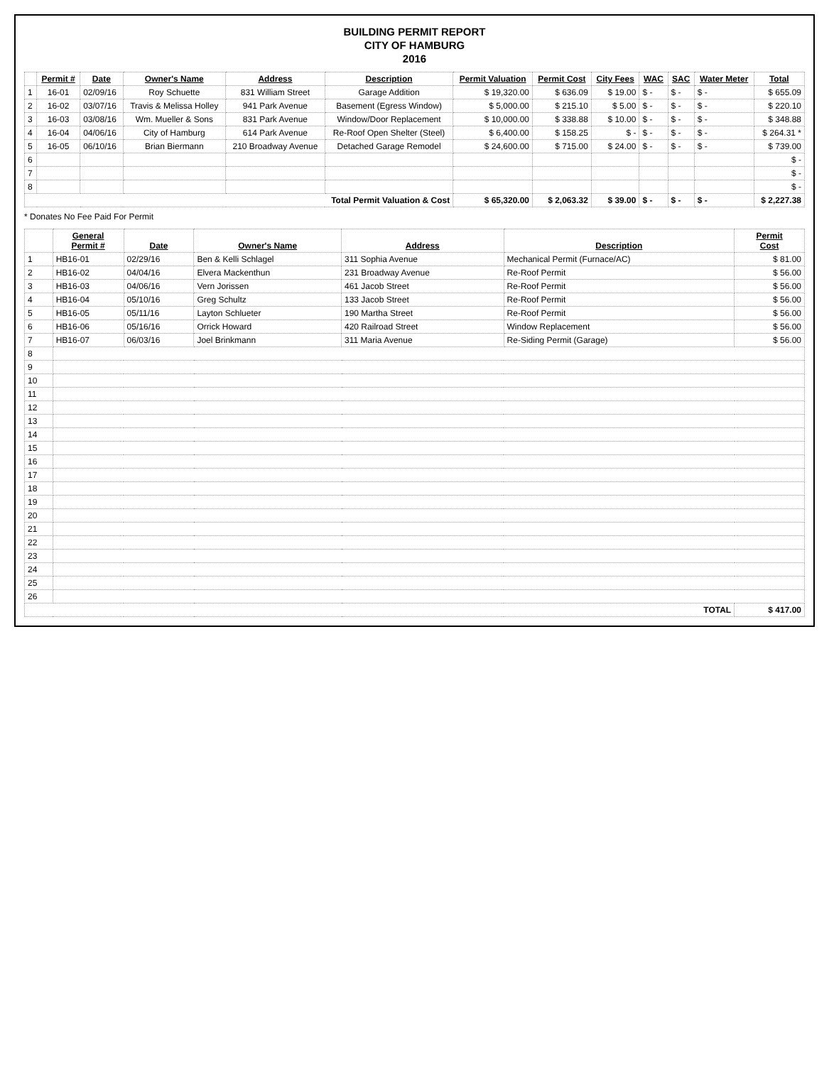BUILDING PERMIT REPORT
CITY OF HAMBURG
2016
| | Permit # | Date | Owner's Name | Address | Description | Permit Valuation | Permit Cost | City Fees | WAC | SAC | Water Meter | Total |
| --- | --- | --- | --- | --- | --- | --- | --- | --- | --- | --- | --- | --- |
| 1 | 16-01 | 02/09/16 | Roy Schuette | 831 William Street | Garage Addition | $ 19,320.00 | $ 636.09 | $ 19.00 | $ - | $ - | $ - | $ 655.09 |
| 2 | 16-02 | 03/07/16 | Travis & Melissa Holley | 941 Park Avenue | Basement (Egress Window) | $ 5,000.00 | $ 215.10 | $ 5.00 | $ - | $ - | $ - | $ 220.10 |
| 3 | 16-03 | 03/08/16 | Wm. Mueller & Sons | 831 Park Avenue | Window/Door Replacement | $ 10,000.00 | $ 338.88 | $ 10.00 | $ - | $ - | $ - | $ 348.88 |
| 4 | 16-04 | 04/06/16 | City of Hamburg | 614 Park Avenue | Re-Roof Open Shelter (Steel) | $ 6,400.00 | $ 158.25 | $ - | $ - | $ - | $ - | $ 264.31 * |
| 5 | 16-05 | 06/10/16 | Brian Biermann | 210 Broadway Avenue | Detached Garage Remodel | $ 24,600.00 | $ 715.00 | $ 24.00 | $ - | $ - | $ - | $ 739.00 |
| 6 | | | | | | | | | | | | $ - |
| 7 | | | | | | | | | | | | $ - |
| 8 | | | | | | | | | | | | $ - |
| Total Permit Valuation & Cost | | | | | | $ 65,320.00 | $ 2,063.32 | $ 39.00 | $ - | $ - | $ - | $ 2,227.38 |
* Donates No Fee Paid For Permit
| | General Permit # | Date | Owner's Name | Address | Description | Permit Cost |
| --- | --- | --- | --- | --- | --- | --- |
| 1 | HB16-01 | 02/29/16 | Ben & Kelli Schlagel | 311 Sophia Avenue | Mechanical Permit (Furnace/AC) | $ 81.00 |
| 2 | HB16-02 | 04/04/16 | Elvera Mackenthun | 231 Broadway Avenue | Re-Roof Permit | $ 56.00 |
| 3 | HB16-03 | 04/06/16 | Vern Jorissen | 461 Jacob Street | Re-Roof Permit | $ 56.00 |
| 4 | HB16-04 | 05/10/16 | Greg Schultz | 133 Jacob Street | Re-Roof Permit | $ 56.00 |
| 5 | HB16-05 | 05/11/16 | Layton Schlueter | 190 Martha Street | Re-Roof Permit | $ 56.00 |
| 6 | HB16-06 | 05/16/16 | Orrick Howard | 420 Railroad Street | Window Replacement | $ 56.00 |
| 7 | HB16-07 | 06/03/16 | Joel Brinkmann | 311 Maria Avenue | Re-Siding Permit (Garage) | $ 56.00 |
| 8 | | | | | | |
| 9 | | | | | | |
| 10 | | | | | | |
| 11 | | | | | | |
| 12 | | | | | | |
| 13 | | | | | | |
| 14 | | | | | | |
| 15 | | | | | | |
| 16 | | | | | | |
| 17 | | | | | | |
| 18 | | | | | | |
| 19 | | | | | | |
| 20 | | | | | | |
| 21 | | | | | | |
| 22 | | | | | | |
| 23 | | | | | | |
| 24 | | | | | | |
| 25 | | | | | | |
| 26 | | | | | | |
| TOTAL | | | | | | $ 417.00 |